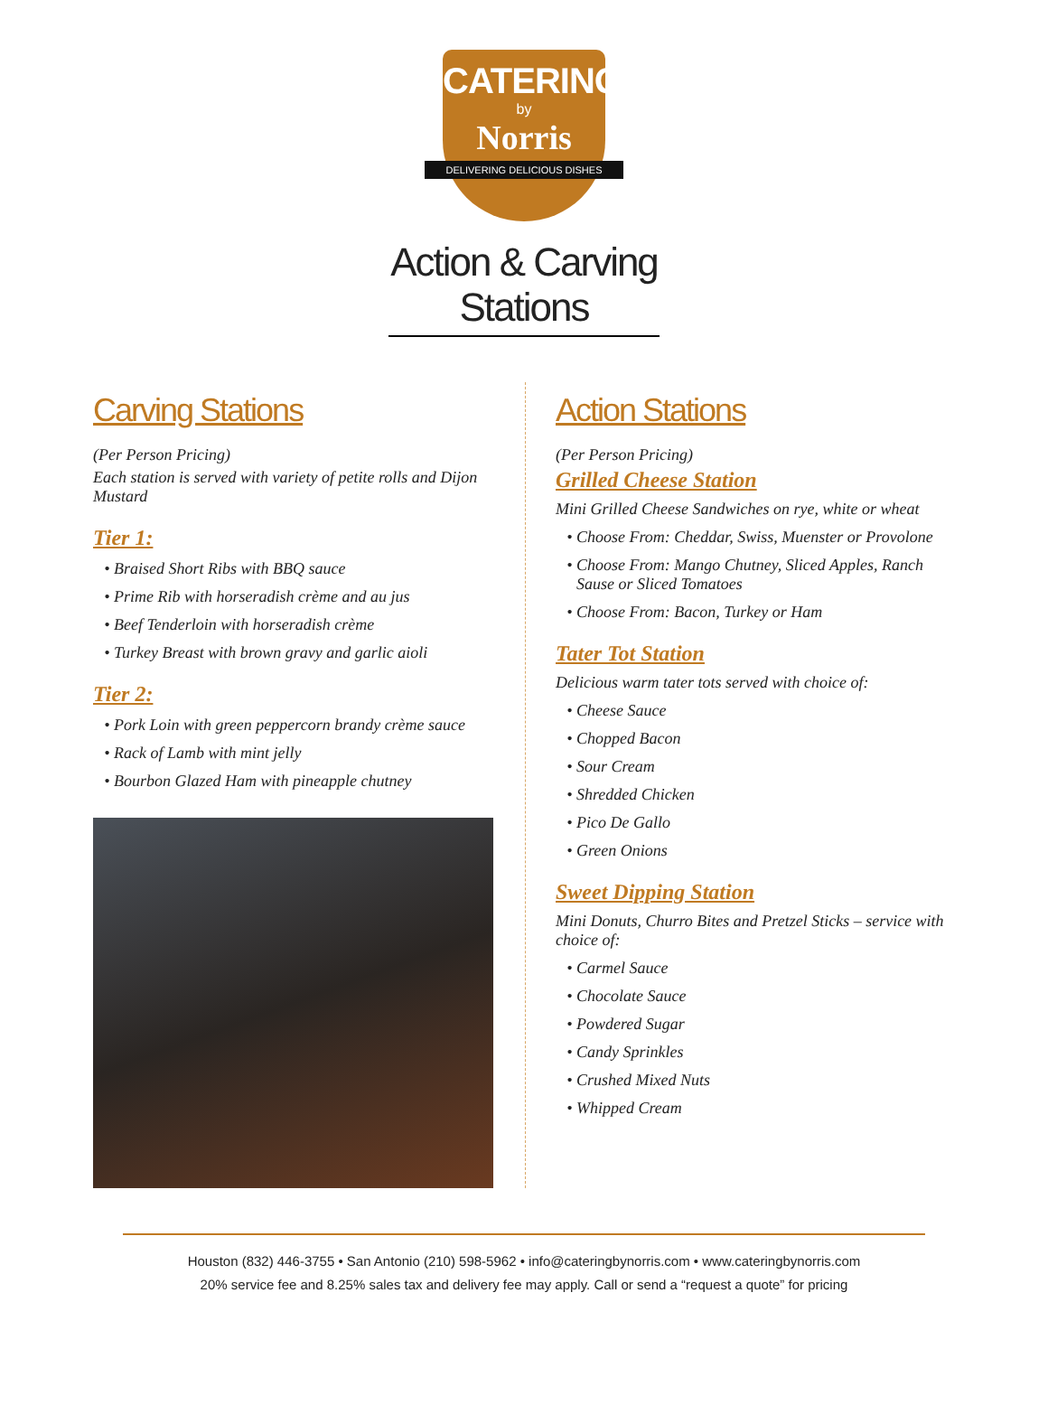CATERING
by
Norris
DELIVERING DELICIOUS DISHES
Action & Carving Stations
Carving Stations
(Per Person Pricing)
Each station is served with variety of petite rolls and Dijon Mustard
Tier 1:
Braised Short Ribs with BBQ sauce
Prime Rib with horseradish crème and au jus
Beef Tenderloin with horseradish crème
Turkey Breast with brown gravy and garlic aioli
Tier 2:
Pork Loin with green peppercorn brandy crème sauce
Rack of Lamb with mint jelly
Bourbon Glazed Ham with pineapple chutney
Action Stations
(Per Person Pricing)
Grilled Cheese Station
Mini Grilled Cheese Sandwiches on rye, white or wheat
Choose From: Cheddar, Swiss, Muenster or Provolone
Choose From: Mango Chutney, Sliced Apples, Ranch Sause or Sliced Tomatoes
Choose From: Bacon, Turkey or Ham
Tater Tot Station
Delicious warm tater tots served with choice of:
Cheese Sauce
Chopped Bacon
Sour Cream
Shredded Chicken
Pico De Gallo
Green Onions
Sweet Dipping Station
Mini Donuts, Churro Bites and Pretzel Sticks – service with choice of:
Carmel Sauce
Chocolate Sauce
Powdered Sugar
Candy Sprinkles
Crushed Mixed Nuts
Whipped Cream
Houston (832) 446-3755 • San Antonio (210) 598-5962 • info@cateringbynorris.com • www.cateringbynorris.com
20% service fee and 8.25% sales tax and delivery fee may apply. Call or send a “request a quote” for pricing